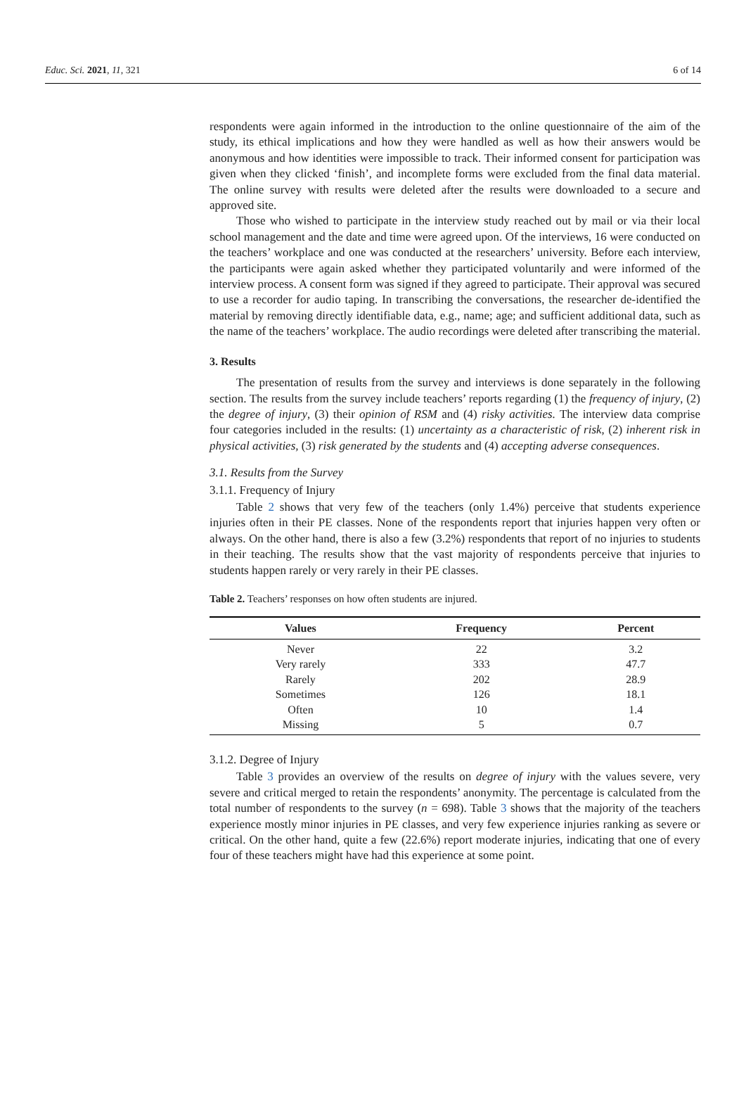Educ. Sci. 2021, 11, 321 6 of 14
respondents were again informed in the introduction to the online questionnaire of the aim of the study, its ethical implications and how they were handled as well as how their answers would be anonymous and how identities were impossible to track. Their informed consent for participation was given when they clicked ‘finish’, and incomplete forms were excluded from the final data material. The online survey with results were deleted after the results were downloaded to a secure and approved site.
Those who wished to participate in the interview study reached out by mail or via their local school management and the date and time were agreed upon. Of the interviews, 16 were conducted on the teachers’ workplace and one was conducted at the researchers’ university. Before each interview, the participants were again asked whether they participated voluntarily and were informed of the interview process. A consent form was signed if they agreed to participate. Their approval was secured to use a recorder for audio taping. In transcribing the conversations, the researcher de-identified the material by removing directly identifiable data, e.g., name; age; and sufficient additional data, such as the name of the teachers’ workplace. The audio recordings were deleted after transcribing the material.
3. Results
The presentation of results from the survey and interviews is done separately in the following section. The results from the survey include teachers’ reports regarding (1) the frequency of injury, (2) the degree of injury, (3) their opinion of RSM and (4) risky activities. The interview data comprise four categories included in the results: (1) uncertainty as a characteristic of risk, (2) inherent risk in physical activities, (3) risk generated by the students and (4) accepting adverse consequences.
3.1. Results from the Survey
3.1.1. Frequency of Injury
Table 2 shows that very few of the teachers (only 1.4%) perceive that students experience injuries often in their PE classes. None of the respondents report that injuries happen very often or always. On the other hand, there is also a few (3.2%) respondents that report of no injuries to students in their teaching. The results show that the vast majority of respondents perceive that injuries to students happen rarely or very rarely in their PE classes.
Table 2. Teachers’ responses on how often students are injured.
| Values | Frequency | Percent |
| --- | --- | --- |
| Never | 22 | 3.2 |
| Very rarely | 333 | 47.7 |
| Rarely | 202 | 28.9 |
| Sometimes | 126 | 18.1 |
| Often | 10 | 1.4 |
| Missing | 5 | 0.7 |
3.1.2. Degree of Injury
Table 3 provides an overview of the results on degree of injury with the values severe, very severe and critical merged to retain the respondents’ anonymity. The percentage is calculated from the total number of respondents to the survey (n = 698). Table 3 shows that the majority of the teachers experience mostly minor injuries in PE classes, and very few experience injuries ranking as severe or critical. On the other hand, quite a few (22.6%) report moderate injuries, indicating that one of every four of these teachers might have had this experience at some point.